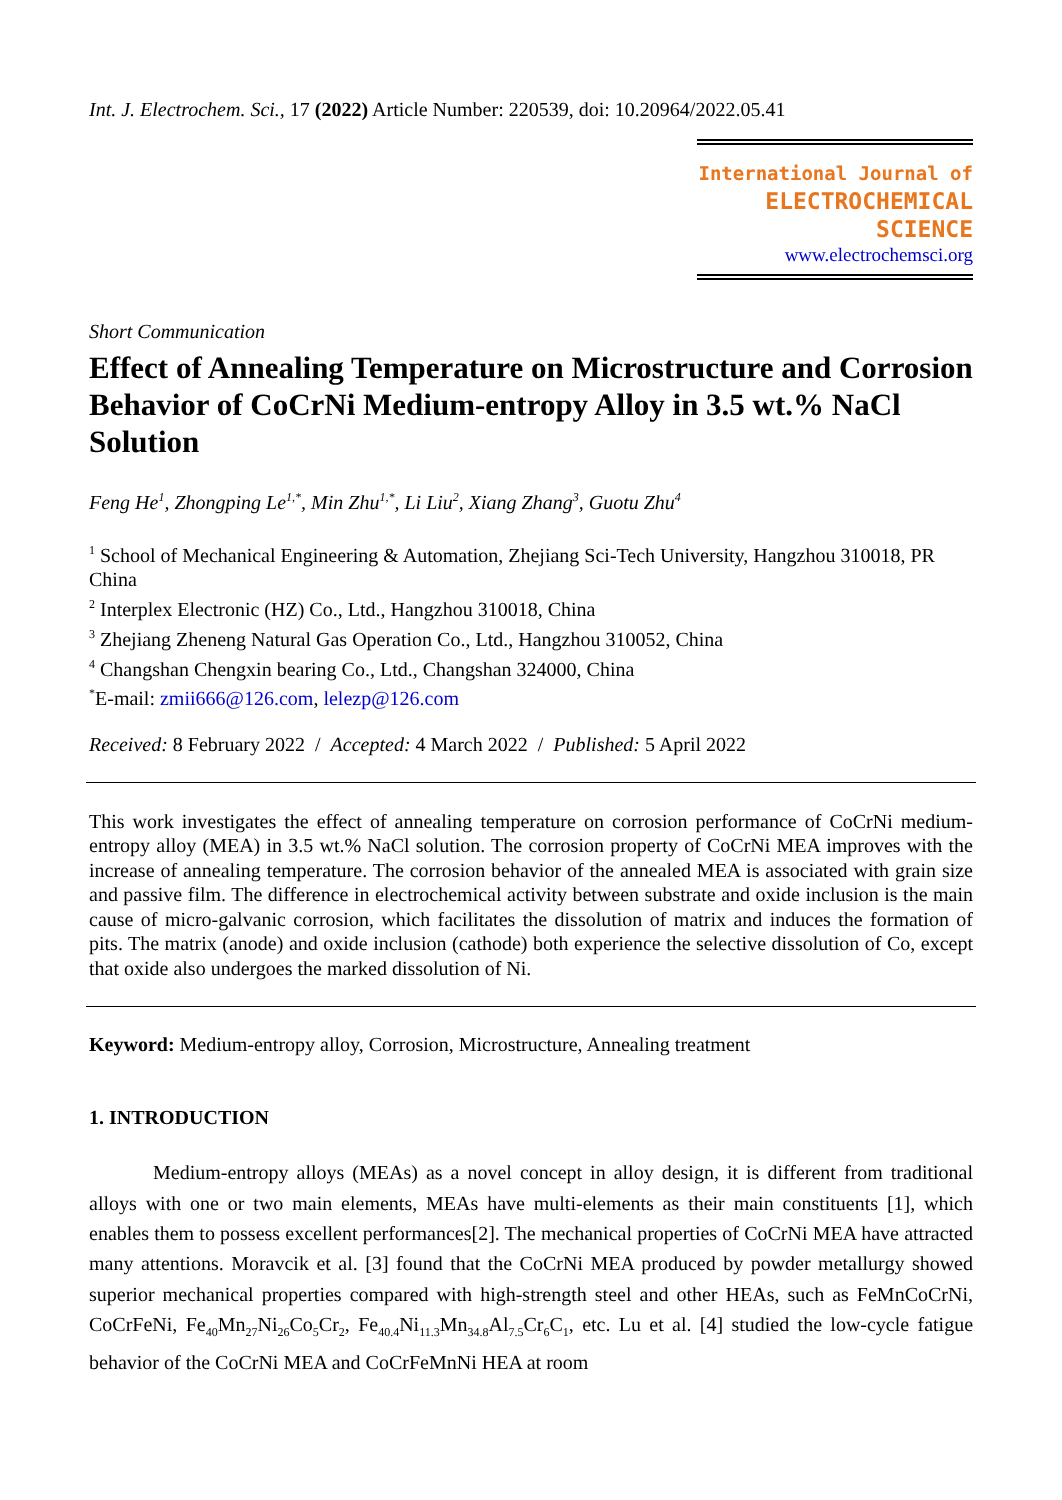Int. J. Electrochem. Sci., 17 (2022) Article Number: 220539, doi: 10.20964/2022.05.41
International Journal of
ELECTROCHEMICAL
SCIENCE
www.electrochemsci.org
Short Communication
Effect of Annealing Temperature on Microstructure and Corrosion Behavior of CoCrNi Medium-entropy Alloy in 3.5 wt.% NaCl Solution
Feng He<sup>1</sup>, Zhongping Le<sup>1,*</sup>, Min Zhu<sup>1,*</sup>, Li Liu<sup>2</sup>, Xiang Zhang<sup>3</sup>, Guotu Zhu<sup>4</sup>
<sup>1</sup> School of Mechanical Engineering & Automation, Zhejiang Sci-Tech University, Hangzhou 310018, PR China
<sup>2</sup> Interplex Electronic (HZ) Co., Ltd., Hangzhou 310018, China
<sup>3</sup> Zhejiang Zheneng Natural Gas Operation Co., Ltd., Hangzhou 310052, China
<sup>4</sup> Changshan Chengxin bearing Co., Ltd., Changshan 324000, China
<sup>*</sup> E-mail: zmii666@126.com, lelezp@126.com
Received: 8 February 2022 / Accepted: 4 March 2022 / Published: 5 April 2022
This work investigates the effect of annealing temperature on corrosion performance of CoCrNi medium-entropy alloy (MEA) in 3.5 wt.% NaCl solution. The corrosion property of CoCrNi MEA improves with the increase of annealing temperature. The corrosion behavior of the annealed MEA is associated with grain size and passive film. The difference in electrochemical activity between substrate and oxide inclusion is the main cause of micro-galvanic corrosion, which facilitates the dissolution of matrix and induces the formation of pits. The matrix (anode) and oxide inclusion (cathode) both experience the selective dissolution of Co, except that oxide also undergoes the marked dissolution of Ni.
Keyword: Medium-entropy alloy, Corrosion, Microstructure, Annealing treatment
1. INTRODUCTION
Medium-entropy alloys (MEAs) as a novel concept in alloy design, it is different from traditional alloys with one or two main elements, MEAs have multi-elements as their main constituents [1], which enables them to possess excellent performances[2]. The mechanical properties of CoCrNi MEA have attracted many attentions. Moravcik et al. [3] found that the CoCrNi MEA produced by powder metallurgy showed superior mechanical properties compared with high-strength steel and other HEAs, such as FeMnCoCrNi, CoCrFeNi, Fe<sub>40</sub>Mn<sub>27</sub>Ni<sub>26</sub>Co<sub>5</sub>Cr<sub>2</sub>, Fe<sub>40.4</sub>Ni<sub>11.3</sub>Mn<sub>34.8</sub>Al<sub>7.5</sub>Cr<sub>6</sub>C<sub>1</sub>, etc. Lu et al. [4] studied the low-cycle fatigue behavior of the CoCrNi MEA and CoCrFeMnNi HEA at room